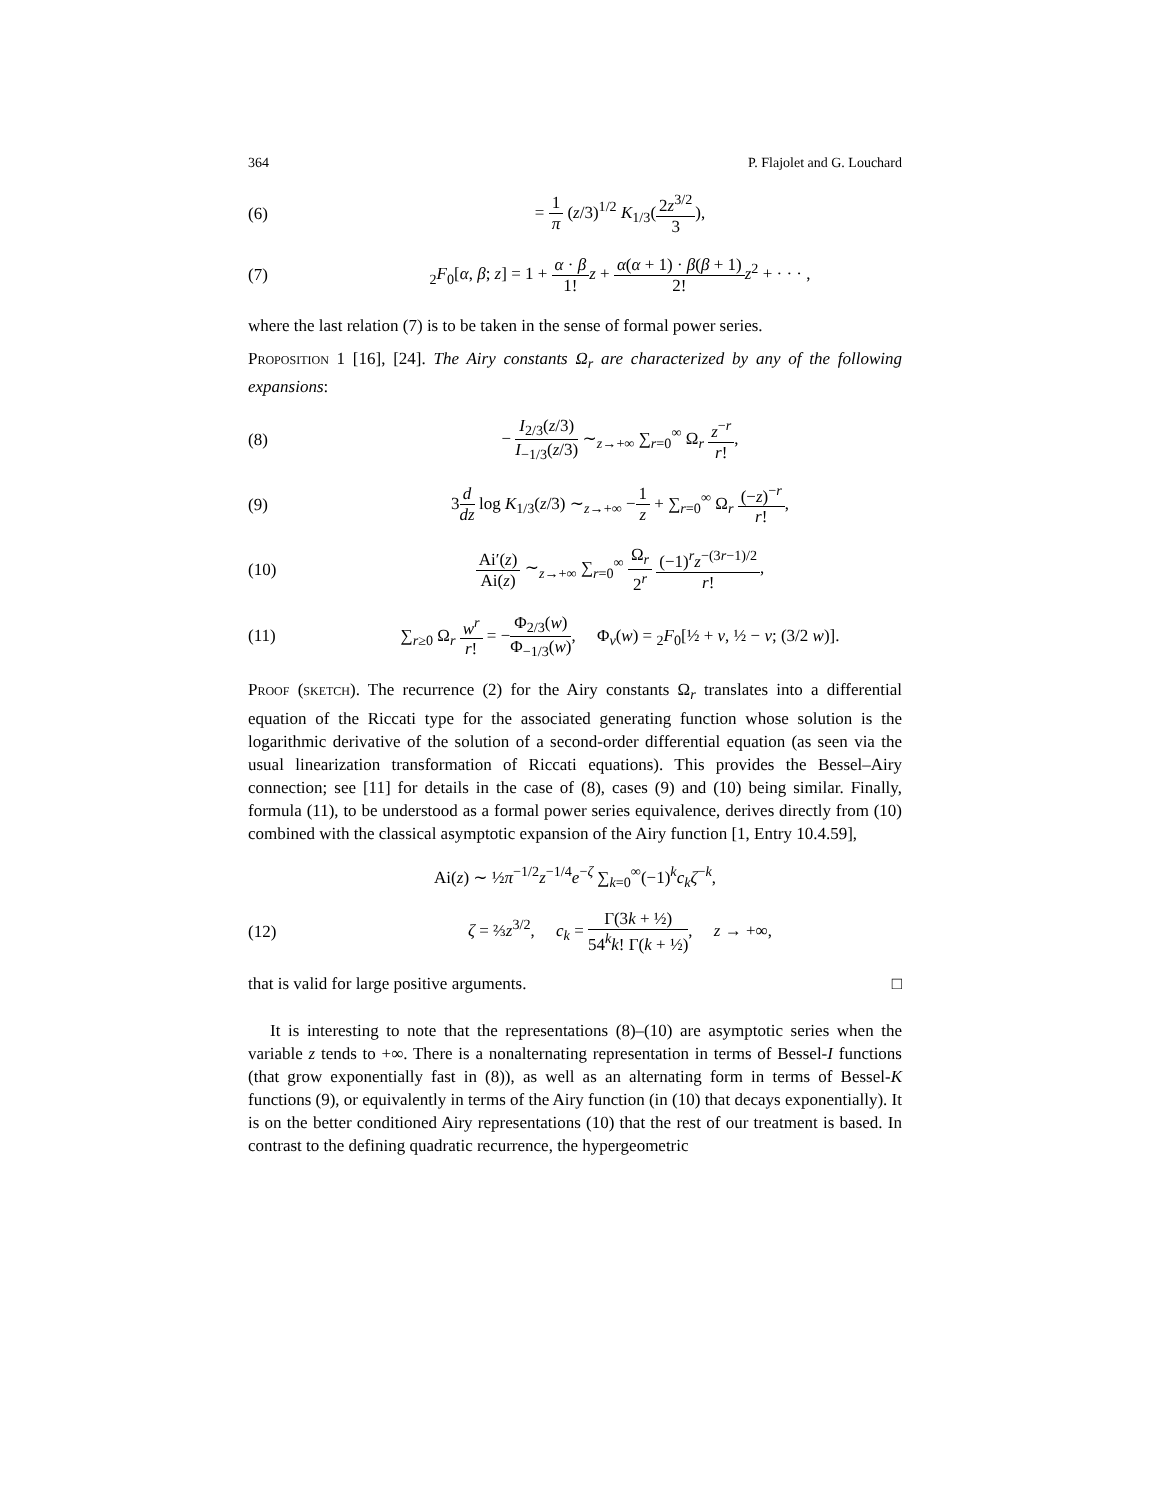364 P. Flajolet and G. Louchard
(6) = 1 π (z/3)<sup>1/2</sup> K<sub>1/3</sub>(2z<sup>3/2</sup> 3),
(7) <sub>2</sub>F<sub>0</sub>[α, β; z] = 1 + α · β 1!z + α(α + 1) · β(β + 1) 2!z<sup>2</sup> + · · · ,
where the last relation (7) is to be taken in the sense of formal power series.
Proposition 1 [16], [24]. The Airy constants Ω<sub>r</sub> are characterized by any of the following expansions:
(8) − I<sub>2/3</sub>(z/3) I<sub>−1/3</sub>(z/3) ∼<sub>z→+∞</sub> ∑<sub>r=0</sub><sup>∞</sup> Ω<sub>r</sub> z<sup>−r</sup> r!,
(9) 3d dz log K<sub>1/3</sub>(z/3) ∼<sub>z→+∞</sub> −1 z + ∑<sub>r=0</sub><sup>∞</sup> Ω<sub>r</sub> (−z)<sup>−r</sup> r!,
(10) Ai′(z) Ai(z) ∼<sub>z→+∞</sub> ∑<sub>r=0</sub><sup>∞</sup> Ω<sub>r</sub> 2<sup>r</sup> (−1)<sup>r</sup>z<sup>−(3r−1)/2</sup> r!,
(11) ∑<sub>r≥0</sub> Ω<sub>r</sub> w<sup>r</sup> r! = −Φ<sub>2/3</sub>(w) Φ<sub>−1/3</sub>(w), Φ<sub>ν</sub>(w) = <sub>2</sub>F<sub>0</sub>[½ + ν, ½ − ν; (3/2 w)].
Proof (sketch). The recurrence (2) for the Airy constants Ω<sub>r</sub> translates into a differential equation of the Riccati type for the associated generating function whose solution is the logarithmic derivative of the solution of a second-order differential equation (as seen via the usual linearization transformation of Riccati equations). This provides the Bessel–Airy connection; see [11] for details in the case of (8), cases (9) and (10) being similar. Finally, formula (11), to be understood as a formal power series equivalence, derives directly from (10) combined with the classical asymptotic expansion of the Airy function [1, Entry 10.4.59],
Ai(z) ∼ ½π<sup>−1/2</sup>z<sup>−1/4</sup>e<sup>−ζ</sup> ∑<sub>k=0</sub><sup>∞</sup>(−1)<sup>k</sup>c<sub>k</sub>ζ<sup>−k</sup>,
(12) ζ = ⅔z<sup>3/2</sup>, c<sub>k</sub> = Γ(3k + ½) 54<sup>k</sup>k! Γ(k + ½), z → +∞,
that is valid for large positive arguments. □
It is interesting to note that the representations (8)–(10) are asymptotic series when the variable z tends to +∞. There is a nonalternating representation in terms of Bessel-I functions (that grow exponentially fast in (8)), as well as an alternating form in terms of Bessel-K functions (9), or equivalently in terms of the Airy function (in (10) that decays exponentially). It is on the better conditioned Airy representations (10) that the rest of our treatment is based. In contrast to the defining quadratic recurrence, the hypergeometric